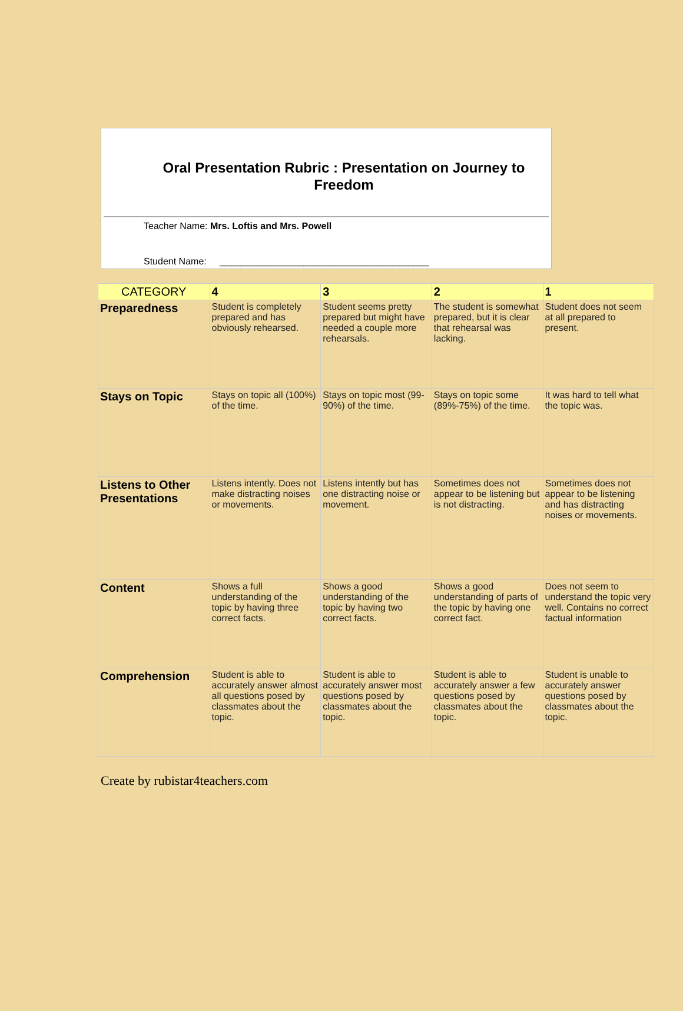Oral Presentation Rubric : Presentation on Journey to Freedom
Teacher Name: Mrs. Loftis and Mrs. Powell
Student Name: ________________________________________
| CATEGORY | 4 | 3 | 2 | 1 |
| --- | --- | --- | --- | --- |
| Preparedness | Student is completely prepared and has obviously rehearsed. | Student seems pretty prepared but might have needed a couple more rehearsals. | The student is somewhat prepared, but it is clear that rehearsal was lacking. | Student does not seem at all prepared to present. |
| Stays on Topic | Stays on topic all (100%) of the time. | Stays on topic most (99-90%) of the time. | Stays on topic some (89%-75%) of the time. | It was hard to tell what the topic was. |
| Listens to Other Presentations | Listens intently. Does not make distracting noises or movements. | Listens intently but has one distracting noise or movement. | Sometimes does not appear to be listening but is not distracting. | Sometimes does not appear to be listening and has distracting noises or movements. |
| Content | Shows a full understanding of the topic by having three correct facts. | Shows a good understanding of the topic by having two correct facts. | Shows a good understanding of parts of the topic by having one correct fact. | Does not seem to understand the topic very well. Contains no correct factual information |
| Comprehension | Student is able to accurately answer almost all questions posed by classmates about the topic. | Student is able to accurately answer most questions posed by classmates about the topic. | Student is able to accurately answer a few questions posed by classmates about the topic. | Student is unable to accurately answer questions posed by classmates about the topic. |
Create by rubistar4teachers.com